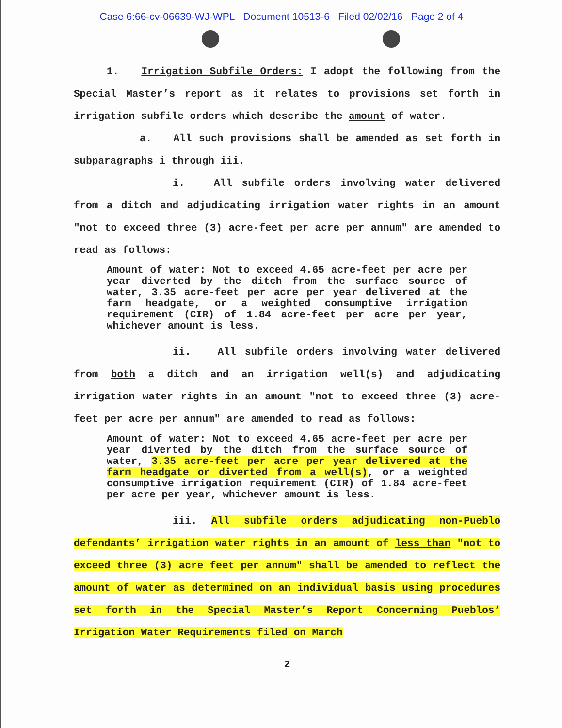Case 6:66-cv-06639-WJ-WPL Document 10513-6 Filed 02/02/16 Page 2 of 4
1. Irrigation Subfile Orders: I adopt the following from the Special Master’s report as it relates to provisions set forth in irrigation subfile orders which describe the amount of water.
a. All such provisions shall be amended as set forth in subparagraphs i through iii.
i. All subfile orders involving water delivered from a ditch and adjudicating irrigation water rights in an amount "not to exceed three (3) acre-feet per acre per annum" are amended to read as follows:
Amount of water: Not to exceed 4.65 acre-feet per acre per year diverted by the ditch from the surface source of water, 3.35 acre-feet per acre per year delivered at the farm headgate, or a weighted consumptive irrigation requirement (CIR) of 1.84 acre-feet per acre per year, whichever amount is less.
ii. All subfile orders involving water delivered from both a ditch and an irrigation well(s) and adjudicating irrigation water rights in an amount "not to exceed three (3) acre-feet per acre per annum" are amended to read as follows:
Amount of water: Not to exceed 4.65 acre-feet per acre per year diverted by the ditch from the surface source of water, 3.35 acre-feet per acre per year delivered at the farm headgate or diverted from a well(s), or a weighted consumptive irrigation requirement (CIR) of 1.84 acre-feet per acre per year, whichever amount is less.
iii. All subfile orders adjudicating non-Pueblo defendants’ irrigation water rights in an amount of less than "not to exceed three (3) acre feet per annum" shall be amended to reflect the amount of water as determined on an individual basis using procedures set forth in the Special Master’s Report Concerning Pueblos’ Irrigation Water Requirements filed on March
2